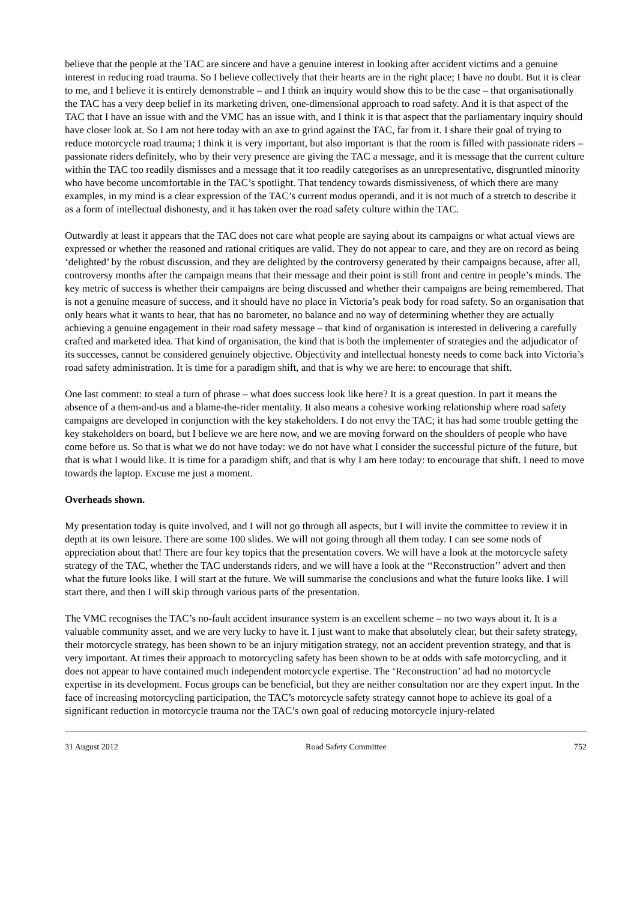believe that the people at the TAC are sincere and have a genuine interest in looking after accident victims and a genuine interest in reducing road trauma. So I believe collectively that their hearts are in the right place; I have no doubt. But it is clear to me, and I believe it is entirely demonstrable – and I think an inquiry would show this to be the case – that organisationally the TAC has a very deep belief in its marketing driven, one-dimensional approach to road safety. And it is that aspect of the TAC that I have an issue with and the VMC has an issue with, and I think it is that aspect that the parliamentary inquiry should have closer look at. So I am not here today with an axe to grind against the TAC, far from it. I share their goal of trying to reduce motorcycle road trauma; I think it is very important, but also important is that the room is filled with passionate riders – passionate riders definitely, who by their very presence are giving the TAC a message, and it is message that the current culture within the TAC too readily dismisses and a message that it too readily categorises as an unrepresentative, disgruntled minority who have become uncomfortable in the TAC’s spotlight. That tendency towards dismissiveness, of which there are many examples, in my mind is a clear expression of the TAC’s current modus operandi, and it is not much of a stretch to describe it as a form of intellectual dishonesty, and it has taken over the road safety culture within the TAC.
Outwardly at least it appears that the TAC does not care what people are saying about its campaigns or what actual views are expressed or whether the reasoned and rational critiques are valid. They do not appear to care, and they are on record as being ‘delighted’ by the robust discussion, and they are delighted by the controversy generated by their campaigns because, after all, controversy months after the campaign means that their message and their point is still front and centre in people’s minds. The key metric of success is whether their campaigns are being discussed and whether their campaigns are being remembered. That is not a genuine measure of success, and it should have no place in Victoria’s peak body for road safety. So an organisation that only hears what it wants to hear, that has no barometer, no balance and no way of determining whether they are actually achieving a genuine engagement in their road safety message – that kind of organisation is interested in delivering a carefully crafted and marketed idea. That kind of organisation, the kind that is both the implementer of strategies and the adjudicator of its successes, cannot be considered genuinely objective. Objectivity and intellectual honesty needs to come back into Victoria’s road safety administration. It is time for a paradigm shift, and that is why we are here: to encourage that shift.
One last comment: to steal a turn of phrase – what does success look like here? It is a great question. In part it means the absence of a them-and-us and a blame-the-rider mentality. It also means a cohesive working relationship where road safety campaigns are developed in conjunction with the key stakeholders. I do not envy the TAC; it has had some trouble getting the key stakeholders on board, but I believe we are here now, and we are moving forward on the shoulders of people who have come before us. So that is what we do not have today: we do not have what I consider the successful picture of the future, but that is what I would like. It is time for a paradigm shift, and that is why I am here today: to encourage that shift. I need to move towards the laptop. Excuse me just a moment.
Overheads shown.
My presentation today is quite involved, and I will not go through all aspects, but I will invite the committee to review it in depth at its own leisure. There are some 100 slides. We will not going through all them today. I can see some nods of appreciation about that! There are four key topics that the presentation covers. We will have a look at the motorcycle safety strategy of the TAC, whether the TAC understands riders, and we will have a look at the ‘‘Reconstruction’’ advert and then what the future looks like. I will start at the future. We will summarise the conclusions and what the future looks like. I will start there, and then I will skip through various parts of the presentation.
The VMC recognises the TAC’s no-fault accident insurance system is an excellent scheme – no two ways about it. It is a valuable community asset, and we are very lucky to have it. I just want to make that absolutely clear, but their safety strategy, their motorcycle strategy, has been shown to be an injury mitigation strategy, not an accident prevention strategy, and that is very important. At times their approach to motorcycling safety has been shown to be at odds with safe motorcycling, and it does not appear to have contained much independent motorcycle expertise. The ‘Reconstruction’ ad had no motorcycle expertise in its development. Focus groups can be beneficial, but they are neither consultation nor are they expert input. In the face of increasing motorcycling participation, the TAC’s motorcycle safety strategy cannot hope to achieve its goal of a significant reduction in motorcycle trauma nor the TAC’s own goal of reducing motorcycle injury-related
31 August 2012 Road Safety Committee 752